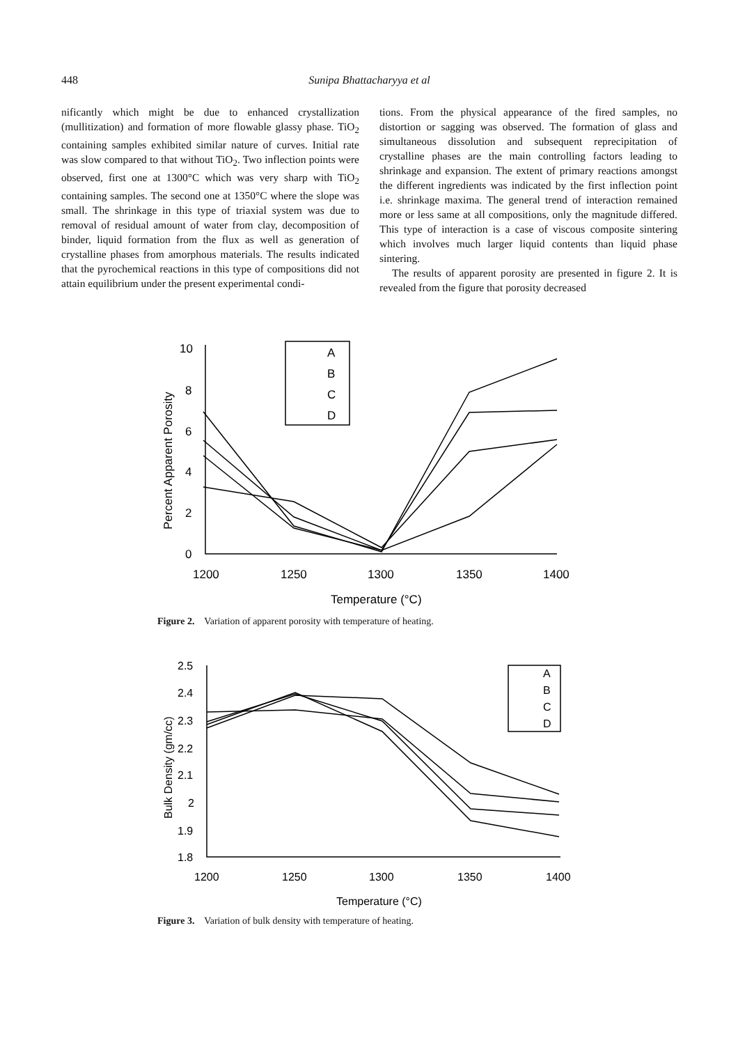448 Sunipa Bhattacharyya et al
nificantly which might be due to enhanced crystallization (mullitization) and formation of more flowable glassy phase. TiO<sub>2</sub> containing samples exhibited similar nature of curves. Initial rate was slow compared to that without TiO<sub>2</sub>. Two inflection points were observed, first one at 1300°C which was very sharp with TiO<sub>2</sub> containing samples. The second one at 1350°C where the slope was small. The shrinkage in this type of triaxial system was due to removal of residual amount of water from clay, decomposition of binder, liquid formation from the flux as well as generation of crystalline phases from amorphous materials. The results indicated that the pyrochemical reactions in this type of compositions did not attain equilibrium under the present experimental condi-
tions. From the physical appearance of the fired samples, no distortion or sagging was observed. The formation of glass and simultaneous dissolution and subsequent reprecipitation of crystalline phases are the main controlling factors leading to shrinkage and expansion. The extent of primary reactions amongst the different ingredients was indicated by the first inflection point i.e. shrinkage maxima. The general trend of interaction remained more or less same at all compositions, only the magnitude differed. This type of interaction is a case of viscous composite sintering which involves much larger liquid contents than liquid phase sintering.
The results of apparent porosity are presented in figure 2. It is revealed from the figure that porosity decreased
10
8
6
4
2
0
1200
1250
1300
1350
1400
Temperature (°C)
A
B
C
D
Percent Apparent Porosity
Figure 2. Variation of apparent porosity with temperature of heating.
2.5
2.4
2.3
2.2
2.1
2
1.9
1.8
1200
1250
1300
1350
1400
Temperature (°C)
A
B
C
D
Bulk Density (gm/cc)
Figure 3. Variation of bulk density with temperature of heating.